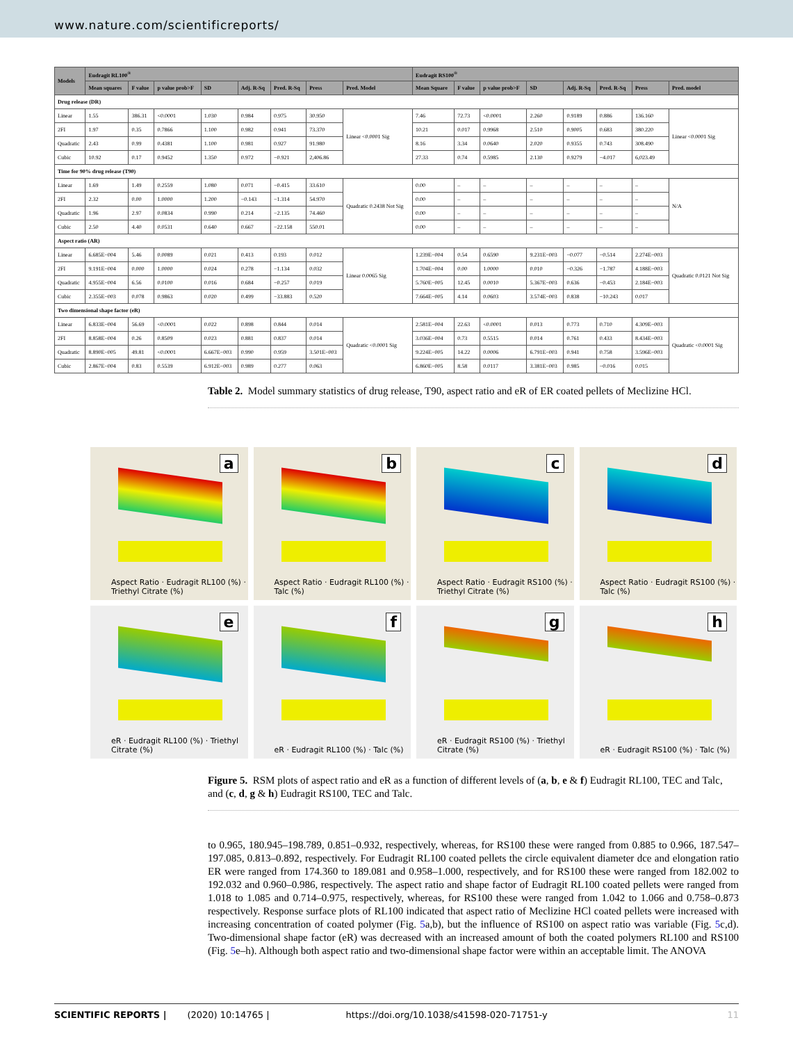www.nature.com/scientificreports/
| Models | Eudragit RL100<sup>®</sup> | | | | | | | | Eudragit RS100<sup>®</sup> | | | | | | | |
| --- | --- | --- | --- | --- | --- | --- | --- | --- | --- | --- | --- | --- | --- | --- | --- | --- |
| | Mean squares | F value | p value prob>F | SD | Adj. R-Sq | Pred. R-Sq | Press | Pred. Model | Mean Square | F value | p value prob>F | SD | Adj. R-Sq | Pred. R-Sq | Press | Pred. model |
| Drug release (DR) | | | | | | | | | | | | | | | | |
| Linear | 1.55 | 386.31 | ˂0.0001 | 1.030 | 0.984 | 0.975 | 30.950 | Linear <0.0001 Sig | 7.46 | 72.73 | ˂0.0001 | 2.260 | 0.9189 | 0.886 | 136.160 | Linear <0.0001 Sig |
| 2FI | 1.97 | 0.35 | 0.7866 | 1.100 | 0.982 | 0.941 | 73.370 | | 10.21 | 0.017 | 0.9968 | 2.510 | 0.9005 | 0.683 | 380.220 | |
| Quadratic | 2.43 | 0.99 | 0.4381 | 1.100 | 0.981 | 0.927 | 91.980 | | 8.16 | 3.34 | 0.0640 | 2.020 | 0.9355 | 0.743 | 308.490 | |
| Cubic | 10.92 | 0.17 | 0.9452 | 1.350 | 0.972 | −0.921 | 2,406.86 | | 27.33 | 0.74 | 0.5985 | 2.130 | 0.9279 | −4.017 | 6,023.49 | |
| Time for 90% drug release (T90) | | | | | | | | | | | | | | | | |
| Linear | 1.69 | 1.49 | 0.2559 | 1.080 | 0.071 | −0.415 | 33.610 | Quadratic 0.2438 Not Sig | 0.00 | – | – | – | – | – | – | N/A |
| 2FI | 2.32 | 0.00 | 1.0000 | 1.200 | −0.143 | −1.314 | 54.970 | | 0.00 | – | – | – | – | – | – | |
| Quadratic | 1.96 | 2.97 | 0.0834 | 0.990 | 0.214 | −2.135 | 74.460 | | 0.00 | – | – | – | – | – | – | |
| Cubic | 2.50 | 4.40 | 0.0531 | 0.640 | 0.667 | −22.158 | 550.01 | | 0.00 | – | – | – | – | – | – | |
| Aspect ratio (AR) | | | | | | | | | | | | | | | | |
| Linear | 6.685E−004 | 5.46 | 0.0089 | 0.021 | 0.413 | 0.193 | 0.012 | Linear 0.0065 Sig | 1.239E−004 | 0.54 | 0.6590 | 9.231E−003 | −0.077 | −0.514 | 2.274E−003 | Quadratic 0.0121 Not Sig |
| 2FI | 9.191E−004 | 0.000 | 1.0000 | 0.024 | 0.278 | −1.134 | 0.032 | | 1.704E−004 | 0.00 | 1.0000 | 0.010 | −0.326 | −1.787 | 4.188E−003 | |
| Quadratic | 4.955E−004 | 6.56 | 0.0100 | 0.016 | 0.684 | −0.257 | 0.019 | | 5.760E−005 | 12.45 | 0.0010 | 5.367E−003 | 0.636 | −0.453 | 2.184E−003 | |
| Cubic | 2.355E−003 | 0.078 | 0.9863 | 0.020 | 0.499 | −33.883 | 0.520 | | 7.664E−005 | 4.14 | 0.0603 | 3.574E−003 | 0.838 | −10.243 | 0.017 | |
| Two dimensional shape factor (eR) | | | | | | | | | | | | | | | | |
| Linear | 6.833E−004 | 56.69 | ˂0.0001 | 0.022 | 0.898 | 0.844 | 0.014 | Quadratic <0.0001 Sig | 2.581E−004 | 22.63 | ˂0.0001 | 0.013 | 0.773 | 0.710 | 4.309E−003 | Quadratic <0.0001 Sig |
| 2FI | 8.858E−004 | 0.26 | 0.8509 | 0.023 | 0.881 | 0.837 | 0.014 | | 3.036E−004 | 0.73 | 0.5515 | 0.014 | 0.761 | 0.433 | 8.434E−003 | |
| Quadratic | 8.890E−005 | 49.81 | ˂0.0001 | 6.667E−003 | 0.990 | 0.959 | 3.501E−003 | | 9.224E−005 | 14.22 | 0.0006 | 6.791E−003 | 0.941 | 0.758 | 3.596E−003 | |
| Cubic | 2.867E−004 | 0.83 | 0.5539 | 6.912E−003 | 0.989 | 0.277 | 0.063 | | 6.860E−005 | 8.58 | 0.0117 | 3.381E−003 | 0.985 | −0.016 | 0.015 | |
Table 2. Model summary statistics of drug release, T90, aspect ratio and eR of ER coated pellets of Meclizine HCl.
a
Aspect Ratio · Eudragit RL100 (%) · Triethyl Citrate (%)
b
Aspect Ratio · Eudragit RL100 (%) · Talc (%)
c
Aspect Ratio · Eudragit RS100 (%) · Triethyl Citrate (%)
d
Aspect Ratio · Eudragit RS100 (%) · Talc (%)
e
eR · Eudragit RL100 (%) · Triethyl Citrate (%)
f
eR · Eudragit RL100 (%) · Talc (%)
g
eR · Eudragit RS100 (%) · Triethyl Citrate (%)
h
eR · Eudragit RS100 (%) · Talc (%)
Figure 5. RSM plots of aspect ratio and eR as a function of different levels of (a, b, e & f) Eudragit RL100, TEC and Talc, and (c, d, g & h) Eudragit RS100, TEC and Talc.
to 0.965, 180.945–198.789, 0.851–0.932, respectively, whereas, for RS100 these were ranged from 0.885 to 0.966, 187.547–197.085, 0.813–0.892, respectively. For Eudragit RL100 coated pellets the circle equivalent diameter dce and elongation ratio ER were ranged from 174.360 to 189.081 and 0.958–1.000, respectively, and for RS100 these were ranged from 182.002 to 192.032 and 0.960–0.986, respectively. The aspect ratio and shape factor of Eudragit RL100 coated pellets were ranged from 1.018 to 1.085 and 0.714–0.975, respectively, whereas, for RS100 these were ranged from 1.042 to 1.066 and 0.758–0.873 respectively. Response surface plots of RL100 indicated that aspect ratio of Meclizine HCl coated pellets were increased with increasing concentration of coated polymer (Fig. 5a,b), but the influence of RS100 on aspect ratio was variable (Fig. 5c,d). Two-dimensional shape factor (eR) was decreased with an increased amount of both the coated polymers RL100 and RS100 (Fig. 5e–h). Although both aspect ratio and two-dimensional shape factor were within an acceptable limit. The ANOVA
SCIENTIFIC REPORTS | (2020) 10:14765 | https://doi.org/10.1038/s41598-020-71751-y 11